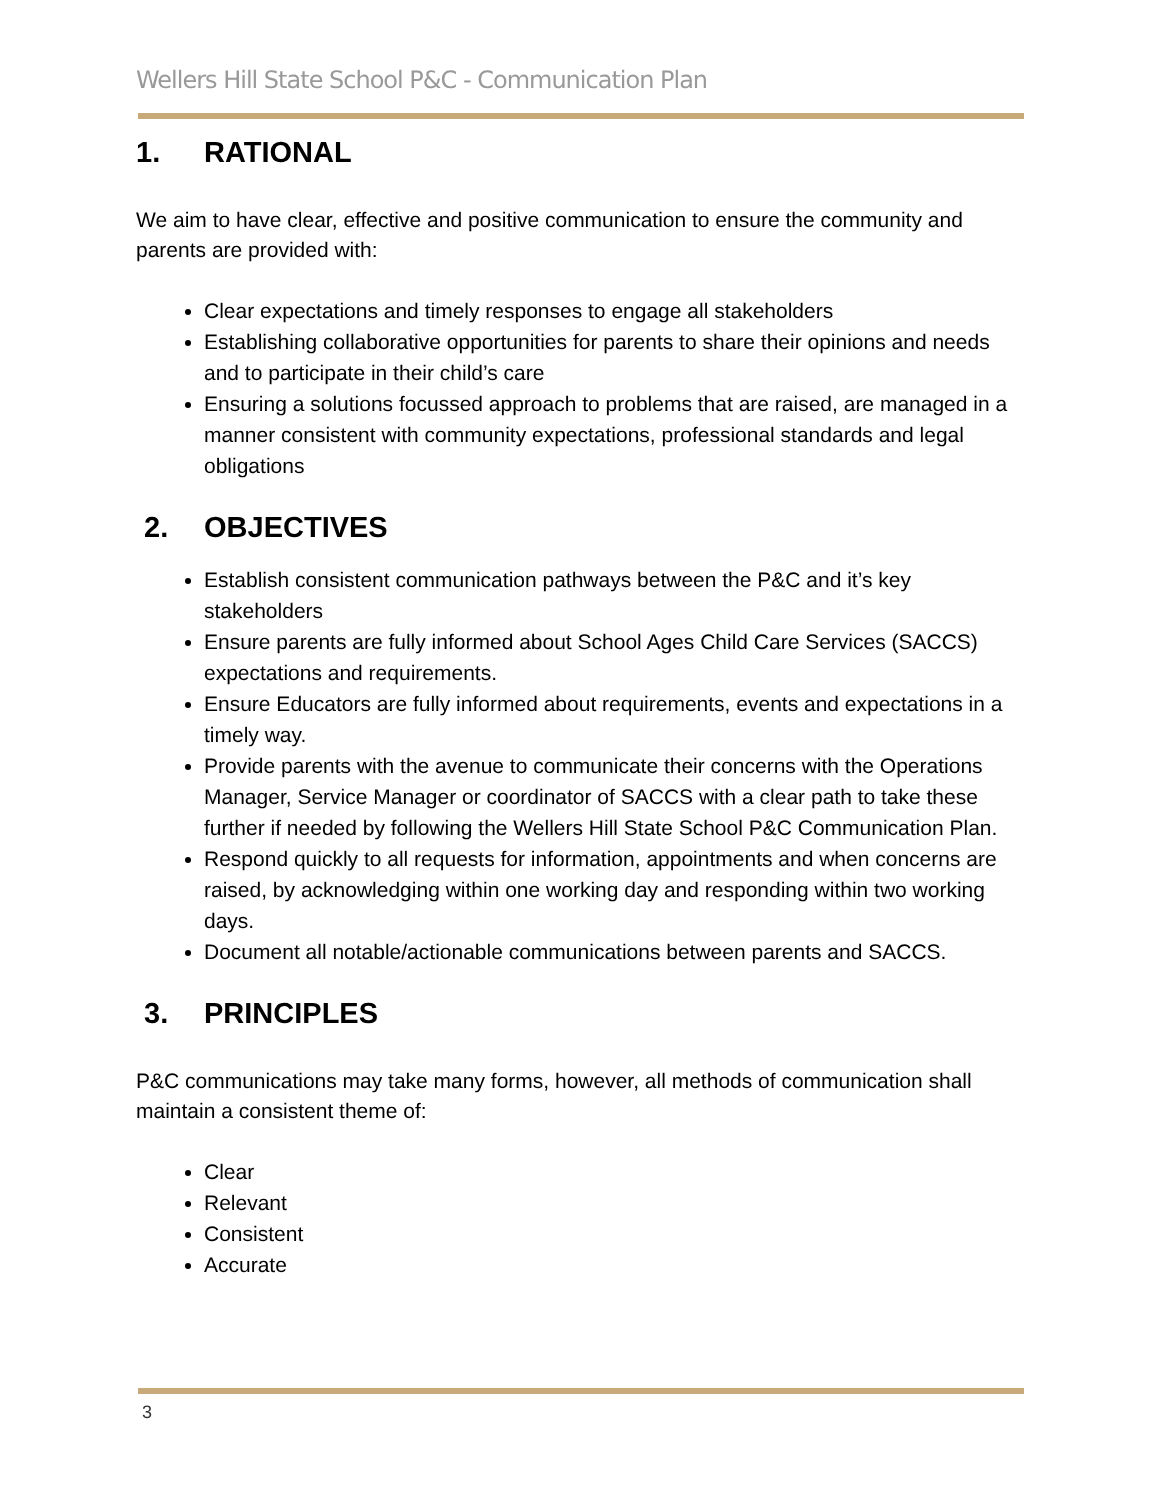Wellers Hill State School P&C - Communication Plan
1. RATIONAL
We aim to have clear, effective and positive communication to ensure the community and parents are provided with:
Clear expectations and timely responses to engage all stakeholders
Establishing collaborative opportunities for parents to share their opinions and needs and to participate in their child’s care
Ensuring a solutions focussed approach to problems that are raised, are managed in a manner consistent with community expectations, professional standards and legal obligations
2. OBJECTIVES
Establish consistent communication pathways between the P&C and it’s key stakeholders
Ensure parents are fully informed about School Ages Child Care Services (SACCS) expectations and requirements.
Ensure Educators are fully informed about requirements, events and expectations in a timely way.
Provide parents with the avenue to communicate their concerns with the Operations Manager, Service Manager or coordinator of SACCS with a clear path to take these further if needed by following the Wellers Hill State School P&C Communication Plan.
Respond quickly to all requests for information, appointments and when concerns are raised, by acknowledging within one working day and responding within two working days.
Document all notable/actionable communications between parents and SACCS.
3. PRINCIPLES
P&C communications may take many forms, however, all methods of communication shall maintain a consistent theme of:
Clear
Relevant
Consistent
Accurate
3